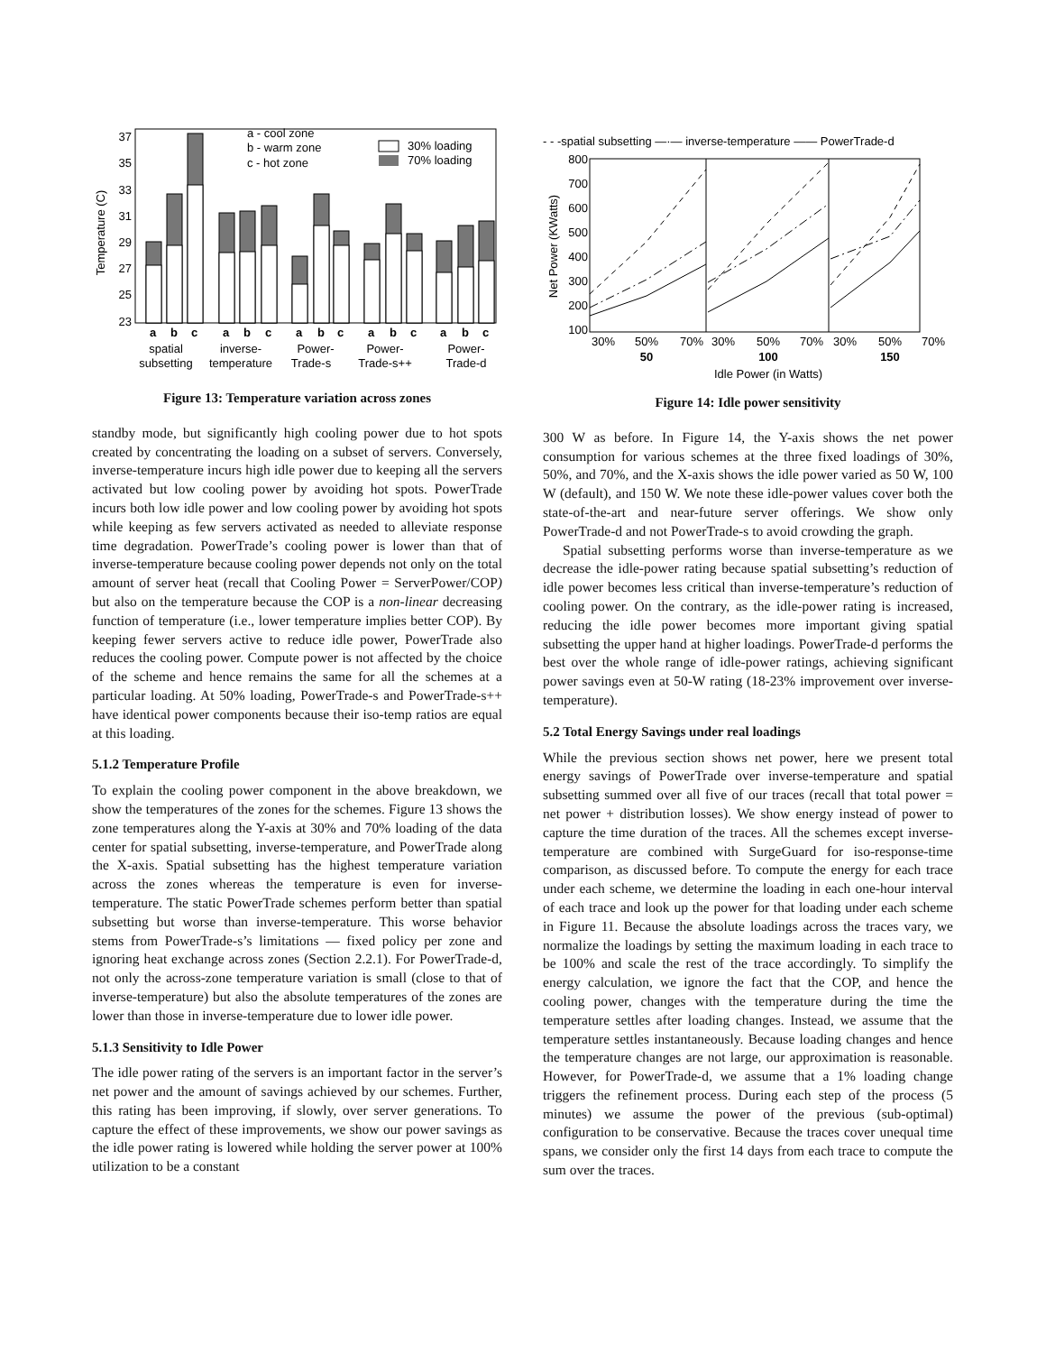37
35
33
31
29
27
25
23
Temperature (C)
a - cool zone
b - warm zone
c - hot zone
30% loading
70% loading
a
b
c
a
b
c
a
b
c
a
b
c
a
b
c
spatial
subsetting
inverse-
temperature
Power-
Trade-s
Power-
Trade-s++
Power-
Trade-d
Figure 13: Temperature variation across zones
standby mode, but significantly high cooling power due to hot spots created by concentrating the loading on a subset of servers. Conversely, inverse-temperature incurs high idle power due to keeping all the servers activated but low cooling power by avoiding hot spots. PowerTrade incurs both low idle power and low cooling power by avoiding hot spots while keeping as few servers activated as needed to alleviate response time degradation. PowerTrade’s cooling power is lower than that of inverse-temperature because cooling power depends not only on the total amount of server heat (recall that Cooling Power = ServerPower/COP) but also on the temperature because the COP is a non-linear decreasing function of temperature (i.e., lower temperature implies better COP). By keeping fewer servers active to reduce idle power, PowerTrade also reduces the cooling power. Compute power is not affected by the choice of the scheme and hence remains the same for all the schemes at a particular loading. At 50% loading, PowerTrade-s and PowerTrade-s++ have identical power components because their iso-temp ratios are equal at this loading.
5.1.2 Temperature Profile
To explain the cooling power component in the above breakdown, we show the temperatures of the zones for the schemes. Figure 13 shows the zone temperatures along the Y-axis at 30% and 70% loading of the data center for spatial subsetting, inverse-temperature, and PowerTrade along the X-axis. Spatial subsetting has the highest temperature variation across the zones whereas the temperature is even for inverse-temperature. The static PowerTrade schemes perform better than spatial subsetting but worse than inverse-temperature. This worse behavior stems from PowerTrade-s’s limitations — fixed policy per zone and ignoring heat exchange across zones (Section 2.2.1). For PowerTrade-d, not only the across-zone temperature variation is small (close to that of inverse-temperature) but also the absolute temperatures of the zones are lower than those in inverse-temperature due to lower idle power.
5.1.3 Sensitivity to Idle Power
The idle power rating of the servers is an important factor in the server’s net power and the amount of savings achieved by our schemes. Further, this rating has been improving, if slowly, over server generations. To capture the effect of these improvements, we show our power savings as the idle power rating is lowered while holding the server power at 100% utilization to be a constant
- - -spatial subsetting —·— inverse-temperature —— PowerTrade-d
800
700
600
500
400
300
200
100
Net Power (KWatts)
30%
50%
70%
30%
50%
70%
30%
50%
70%
50
100
150
Idle Power (in Watts)
Figure 14: Idle power sensitivity
300 W as before. In Figure 14, the Y-axis shows the net power consumption for various schemes at the three fixed loadings of 30%, 50%, and 70%, and the X-axis shows the idle power varied as 50 W, 100 W (default), and 150 W. We note these idle-power values cover both the state-of-the-art and near-future server offerings. We show only PowerTrade-d and not PowerTrade-s to avoid crowding the graph.
Spatial subsetting performs worse than inverse-temperature as we decrease the idle-power rating because spatial subsetting’s reduction of idle power becomes less critical than inverse-temperature’s reduction of cooling power. On the contrary, as the idle-power rating is increased, reducing the idle power becomes more important giving spatial subsetting the upper hand at higher loadings. PowerTrade-d performs the best over the whole range of idle-power ratings, achieving significant power savings even at 50-W rating (18-23% improvement over inverse-temperature).
5.2 Total Energy Savings under real loadings
While the previous section shows net power, here we present total energy savings of PowerTrade over inverse-temperature and spatial subsetting summed over all five of our traces (recall that total power = net power + distribution losses). We show energy instead of power to capture the time duration of the traces. All the schemes except inverse-temperature are combined with SurgeGuard for iso-response-time comparison, as discussed before. To compute the energy for each trace under each scheme, we determine the loading in each one-hour interval of each trace and look up the power for that loading under each scheme in Figure 11. Because the absolute loadings across the traces vary, we normalize the loadings by setting the maximum loading in each trace to be 100% and scale the rest of the trace accordingly. To simplify the energy calculation, we ignore the fact that the COP, and hence the cooling power, changes with the temperature during the time the temperature settles after loading changes. Instead, we assume that the temperature settles instantaneously. Because loading changes and hence the temperature changes are not large, our approximation is reasonable. However, for PowerTrade-d, we assume that a 1% loading change triggers the refinement process. During each step of the process (5 minutes) we assume the power of the previous (sub-optimal) configuration to be conservative. Because the traces cover unequal time spans, we consider only the first 14 days from each trace to compute the sum over the traces.